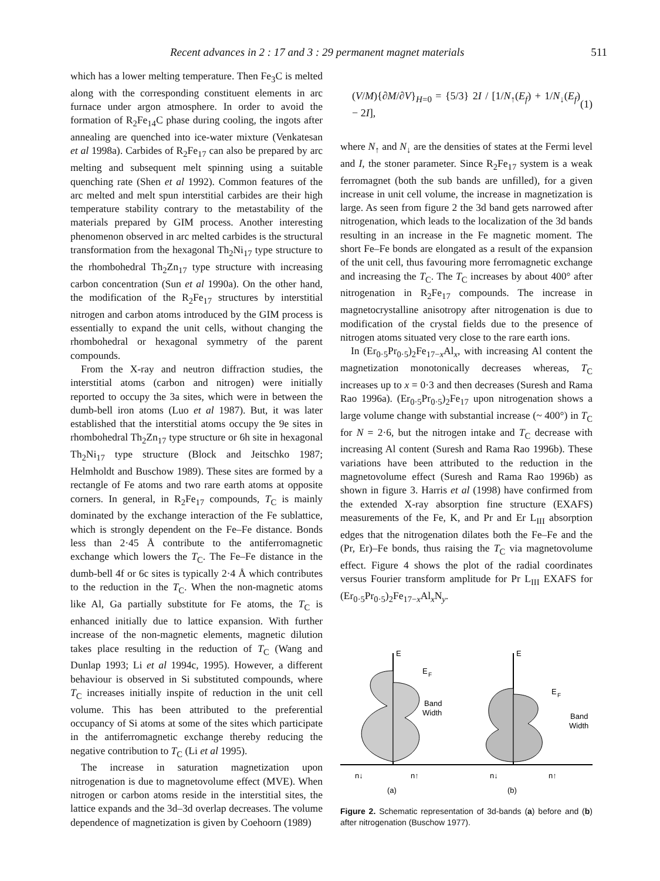Recent advances in 2 : 17 and 3 : 29 permanent magnet materials 511
which has a lower melting temperature. Then Fe<sub>3</sub>C is melted along with the corresponding constituent elements in arc furnace under argon atmosphere. In order to avoid the formation of R<sub>2</sub>Fe<sub>14</sub>C phase during cooling, the ingots after annealing are quenched into ice-water mixture (Venkatesan et al 1998a). Carbides of R<sub>2</sub>Fe<sub>17</sub> can also be prepared by arc melting and subsequent melt spinning using a suitable quenching rate (Shen et al 1992). Common features of the arc melted and melt spun interstitial carbides are their high temperature stability contrary to the metastability of the materials prepared by GIM process. Another interesting phenomenon observed in arc melted carbides is the structural transformation from the hexagonal Th<sub>2</sub>Ni<sub>17</sub> type structure to the rhombohedral Th<sub>2</sub>Zn<sub>17</sub> type structure with increasing carbon concentration (Sun et al 1990a). On the other hand, the modification of the R<sub>2</sub>Fe<sub>17</sub> structures by interstitial nitrogen and carbon atoms introduced by the GIM process is essentially to expand the unit cells, without changing the rhombohedral or hexagonal symmetry of the parent compounds.
From the X-ray and neutron diffraction studies, the interstitial atoms (carbon and nitrogen) were initially reported to occupy the 3a sites, which were in between the dumb-bell iron atoms (Luo et al 1987). But, it was later established that the interstitial atoms occupy the 9e sites in rhombohedral Th<sub>2</sub>Zn<sub>17</sub> type structure or 6h site in hexagonal Th<sub>2</sub>Ni<sub>17</sub> type structure (Block and Jeitschko 1987; Helmholdt and Buschow 1989). These sites are formed by a rectangle of Fe atoms and two rare earth atoms at opposite corners. In general, in R<sub>2</sub>Fe<sub>17</sub> compounds, T<sub>C</sub> is mainly dominated by the exchange interaction of the Fe sublattice, which is strongly dependent on the Fe–Fe distance. Bonds less than 2·45 Å contribute to the antiferromagnetic exchange which lowers the T<sub>C</sub>. The Fe–Fe distance in the dumb-bell 4f or 6c sites is typically 2·4 Å which contributes to the reduction in the T<sub>C</sub>. When the non-magnetic atoms like Al, Ga partially substitute for Fe atoms, the T<sub>C</sub> is enhanced initially due to lattice expansion. With further increase of the non-magnetic elements, magnetic dilution takes place resulting in the reduction of T<sub>C</sub> (Wang and Dunlap 1993; Li et al 1994c, 1995). However, a different behaviour is observed in Si substituted compounds, where T<sub>C</sub> increases initially inspite of reduction in the unit cell volume. This has been attributed to the preferential occupancy of Si atoms at some of the sites which participate in the antiferromagnetic exchange thereby reducing the negative contribution to T<sub>C</sub> (Li et al 1995).
The increase in saturation magnetization upon nitrogenation is due to magnetovolume effect (MVE). When nitrogen or carbon atoms reside in the interstitial sites, the lattice expands and the 3d–3d overlap decreases. The volume dependence of magnetization is given by Coehoorn (1989)
(V/M){∂M/∂V}<sub>H=0</sub> = {5/3} 2I / [1/N<sub>↑</sub>(E<sub>f</sub>) + 1/N<sub>↓</sub>(E<sub>f</sub>) − 2I], (1)
where N<sub>↑</sub> and N<sub>↓</sub> are the densities of states at the Fermi level and I, the stoner parameter. Since R<sub>2</sub>Fe<sub>17</sub> system is a weak ferromagnet (both the sub bands are unfilled), for a given increase in unit cell volume, the increase in magnetization is large. As seen from figure 2 the 3d band gets narrowed after nitrogenation, which leads to the localization of the 3d bands resulting in an increase in the Fe magnetic moment. The short Fe–Fe bonds are elongated as a result of the expansion of the unit cell, thus favouring more ferromagnetic exchange and increasing the T<sub>C</sub>. The T<sub>C</sub> increases by about 400° after nitrogenation in R<sub>2</sub>Fe<sub>17</sub> compounds. The increase in magnetocrystalline anisotropy after nitrogenation is due to modification of the crystal fields due to the presence of nitrogen atoms situated very close to the rare earth ions.
In (Er<sub>0·5</sub>Pr<sub>0·5</sub>)<sub>2</sub>Fe<sub>17−x</sub>Al<sub>x</sub>, with increasing Al content the magnetization monotonically decreases whereas, T<sub>C</sub> increases up to x = 0·3 and then decreases (Suresh and Rama Rao 1996a). (Er<sub>0·5</sub>Pr<sub>0·5</sub>)<sub>2</sub>Fe<sub>17</sub> upon nitrogenation shows a large volume change with substantial increase (~ 400°) in T<sub>C</sub> for N = 2·6, but the nitrogen intake and T<sub>C</sub> decrease with increasing Al content (Suresh and Rama Rao 1996b). These variations have been attributed to the reduction in the magnetovolume effect (Suresh and Rama Rao 1996b) as shown in figure 3. Harris et al (1998) have confirmed from the extended X-ray absorption fine structure (EXAFS) measurements of the Fe, K, and Pr and Er L<sub>III</sub> absorption edges that the nitrogenation dilates both the Fe–Fe and the (Pr, Er)–Fe bonds, thus raising the T<sub>C</sub> via magnetovolume effect. Figure 4 shows the plot of the radial coordinates versus Fourier transform amplitude for Pr L<sub>III</sub> EXAFS for (Er<sub>0·5</sub>Pr<sub>0·5</sub>)<sub>2</sub>Fe<sub>17−x</sub>Al<sub>x</sub>N<sub>y</sub>.
E
E
E
F
E
F
Band
Width
Band
Width
n↓
n↑
n↓
n↑
(a)
(b)
Figure 2. Schematic representation of 3d-bands (a) before and (b) after nitrogenation (Buschow 1977).